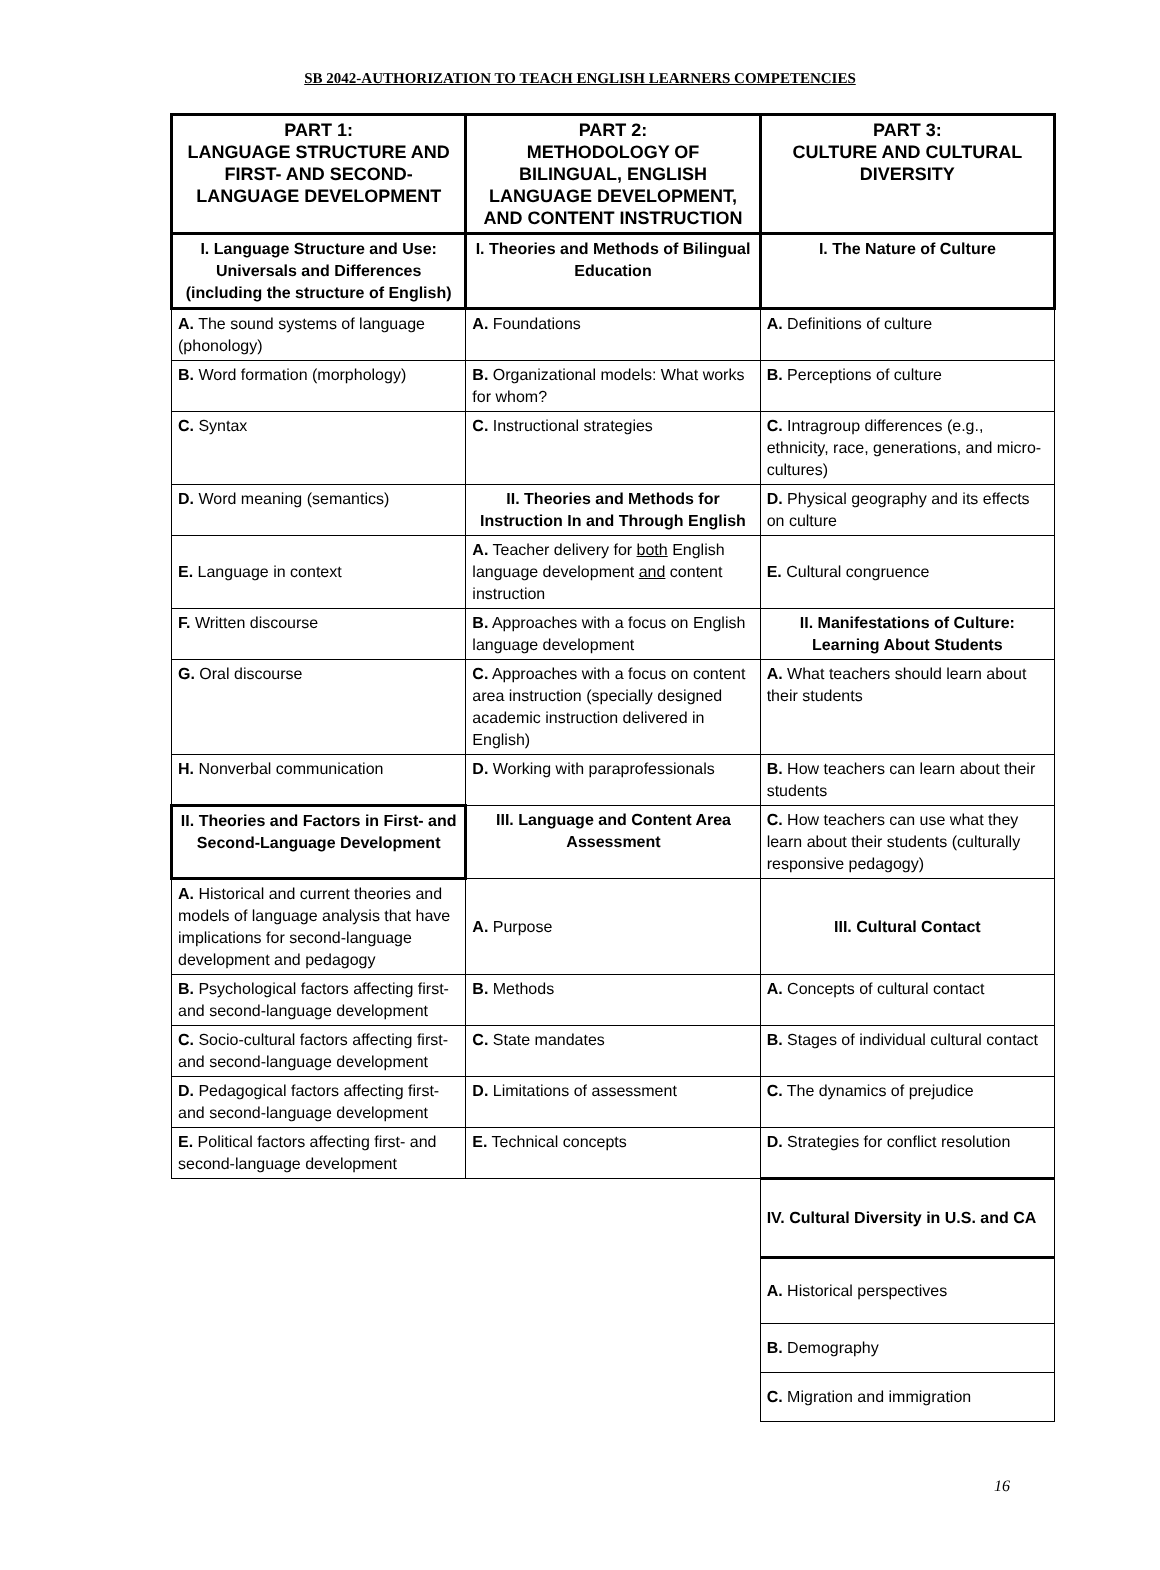SB 2042-AUTHORIZATION TO TEACH ENGLISH LEARNERS COMPETENCIES
| PART 1: LANGUAGE STRUCTURE AND FIRST- AND SECOND-LANGUAGE DEVELOPMENT | PART 2: METHODOLOGY OF BILINGUAL, ENGLISH LANGUAGE DEVELOPMENT, AND CONTENT INSTRUCTION | PART 3: CULTURE AND CULTURAL DIVERSITY |
| --- | --- | --- |
| I. Language Structure and Use: Universals and Differences (including the structure of English) | I. Theories and Methods of Bilingual Education | I. The Nature of Culture |
| A. The sound systems of language (phonology) | A. Foundations | A. Definitions of culture |
| B. Word formation (morphology) | B. Organizational models: What works for whom? | B. Perceptions of culture |
| C. Syntax | C. Instructional strategies | C. Intragroup differences (e.g., ethnicity, race, generations, and micro-cultures) |
| D. Word meaning (semantics) | II. Theories and Methods for Instruction In and Through English | D. Physical geography and its effects on culture |
| E. Language in context | A. Teacher delivery for both English language development and content instruction | E. Cultural congruence |
| F. Written discourse | B. Approaches with a focus on English language development | II. Manifestations of Culture: Learning About Students |
| G. Oral discourse | C. Approaches with a focus on content area instruction (specially designed academic instruction delivered in English) | A. What teachers should learn about their students |
| H. Nonverbal communication | D. Working with paraprofessionals | B. How teachers can learn about their students |
| II. Theories and Factors in First- and Second-Language Development | III. Language and Content Area Assessment | C. How teachers can use what they learn about their students (culturally responsive pedagogy) |
| A. Historical and current theories and models of language analysis that have implications for second-language development and pedagogy | A. Purpose | III. Cultural Contact |
| B. Psychological factors affecting first- and second-language development | B. Methods | A. Concepts of cultural contact |
| C. Socio-cultural factors affecting first- and second-language development | C. State mandates | B. Stages of individual cultural contact |
| D. Pedagogical factors affecting first- and second-language development | D. Limitations of assessment | C. The dynamics of prejudice |
| E. Political factors affecting first- and second-language development | E. Technical concepts | D. Strategies for conflict resolution |
| | | IV. Cultural Diversity in U.S. and CA |
| | | A. Historical perspectives |
| | | B. Demography |
| | | C. Migration and immigration |
16